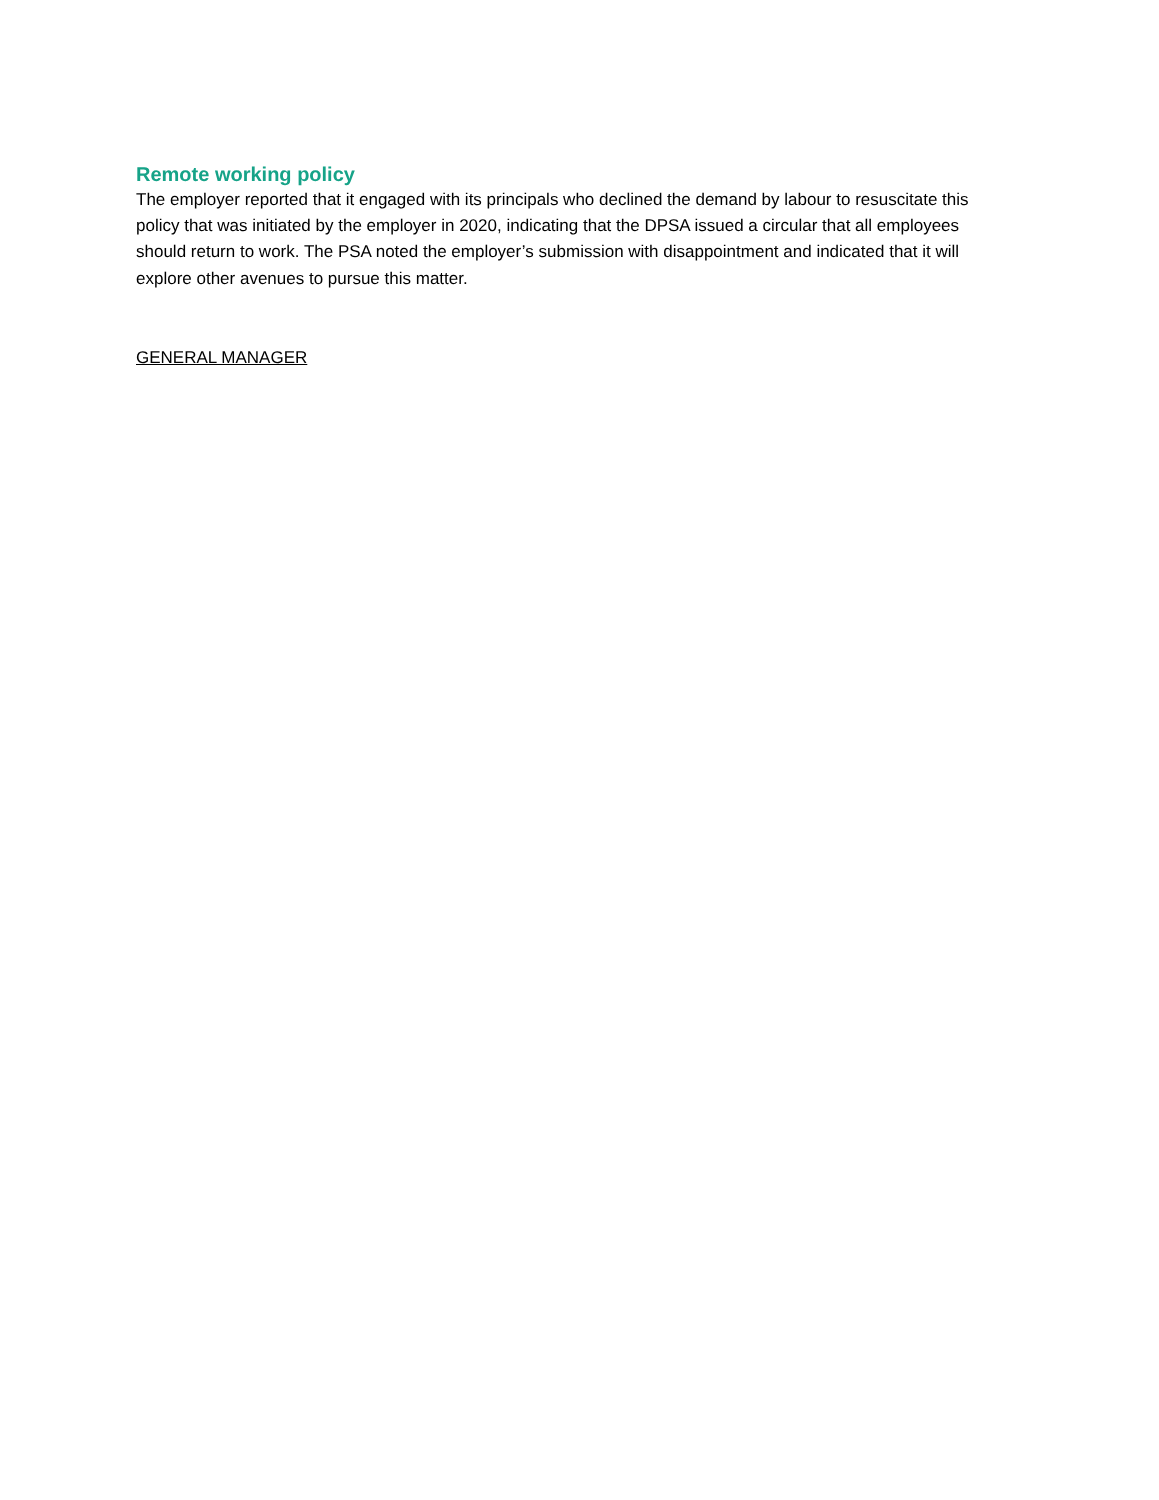Remote working policy
The employer reported that it engaged with its principals who declined the demand by labour to resuscitate this policy that was initiated by the employer in 2020, indicating that the DPSA issued a circular that all employees should return to work. The PSA noted the employer’s submission with disappointment and indicated that it will explore other avenues to pursue this matter.
GENERAL MANAGER